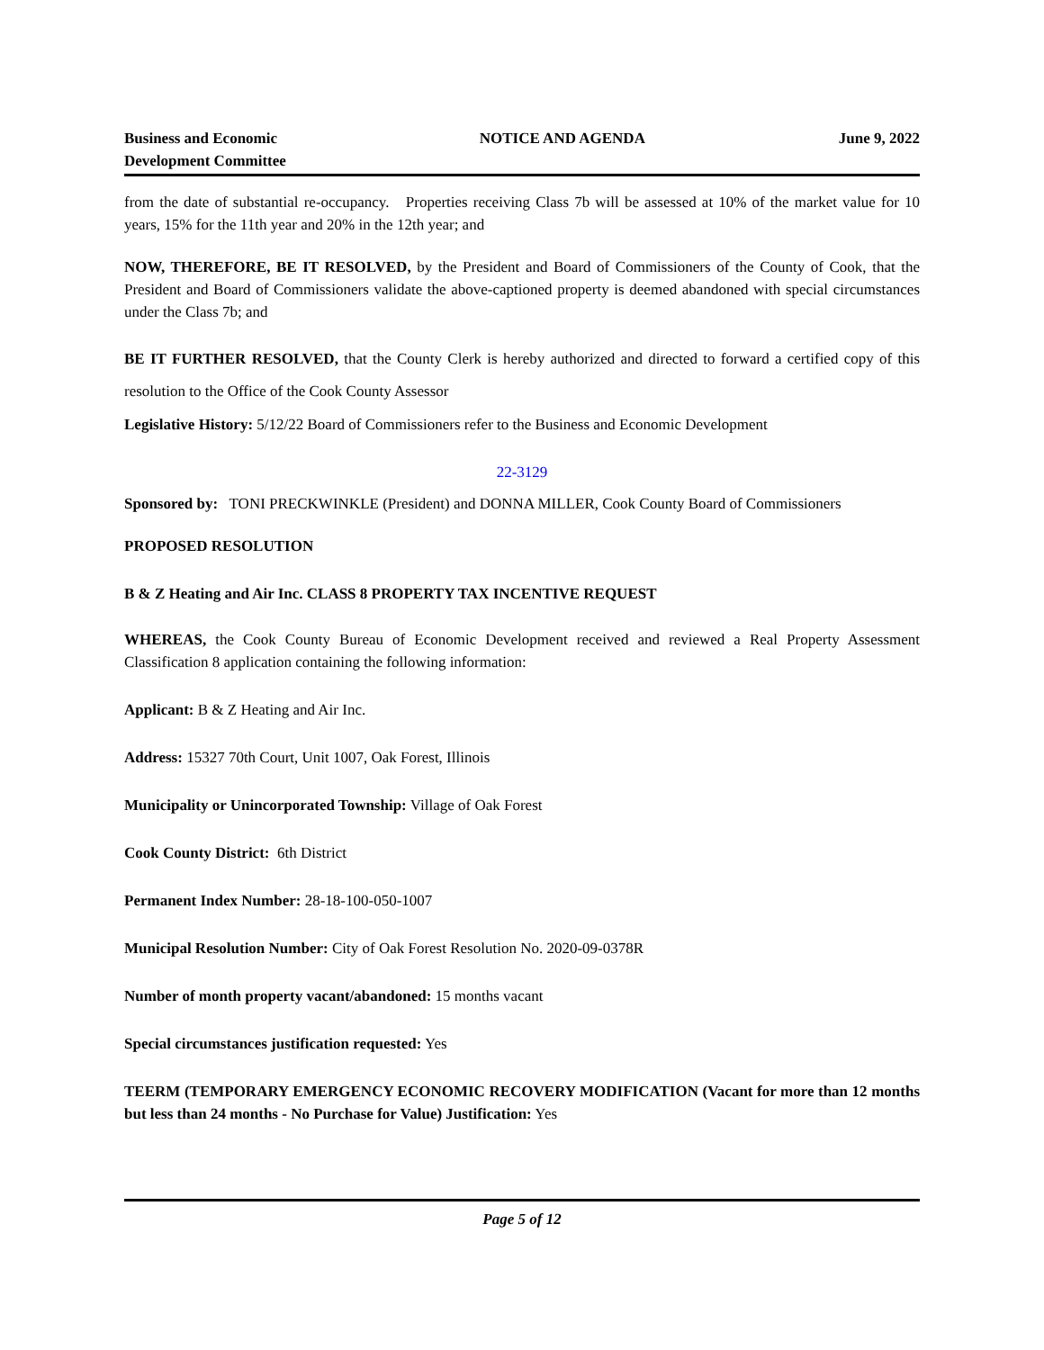Business and Economic
Development Committee
NOTICE AND AGENDA June 9, 2022
from the date of substantial re-occupancy. Properties receiving Class 7b will be assessed at 10% of the market value for 10 years, 15% for the 11th year and 20% in the 12th year; and
NOW, THEREFORE, BE IT RESOLVED, by the President and Board of Commissioners of the County of Cook, that the President and Board of Commissioners validate the above-captioned property is deemed abandoned with special circumstances under the Class 7b; and
BE IT FURTHER RESOLVED, that the County Clerk is hereby authorized and directed to forward a certified copy of this resolution to the Office of the Cook County Assessor
Legislative History: 5/12/22 Board of Commissioners refer to the Business and Economic Development
22-3129
Sponsored by: TONI PRECKWINKLE (President) and DONNA MILLER, Cook County Board of Commissioners
PROPOSED RESOLUTION
B & Z Heating and Air Inc. CLASS 8 PROPERTY TAX INCENTIVE REQUEST
WHEREAS, the Cook County Bureau of Economic Development received and reviewed a Real Property Assessment Classification 8 application containing the following information:
Applicant: B & Z Heating and Air Inc.
Address: 15327 70th Court, Unit 1007, Oak Forest, Illinois
Municipality or Unincorporated Township: Village of Oak Forest
Cook County District: 6th District
Permanent Index Number: 28-18-100-050-1007
Municipal Resolution Number: City of Oak Forest Resolution No. 2020-09-0378R
Number of month property vacant/abandoned: 15 months vacant
Special circumstances justification requested: Yes
TEERM (TEMPORARY EMERGENCY ECONOMIC RECOVERY MODIFICATION (Vacant for more than 12 months but less than 24 months - No Purchase for Value) Justification: Yes
Page 5 of 12